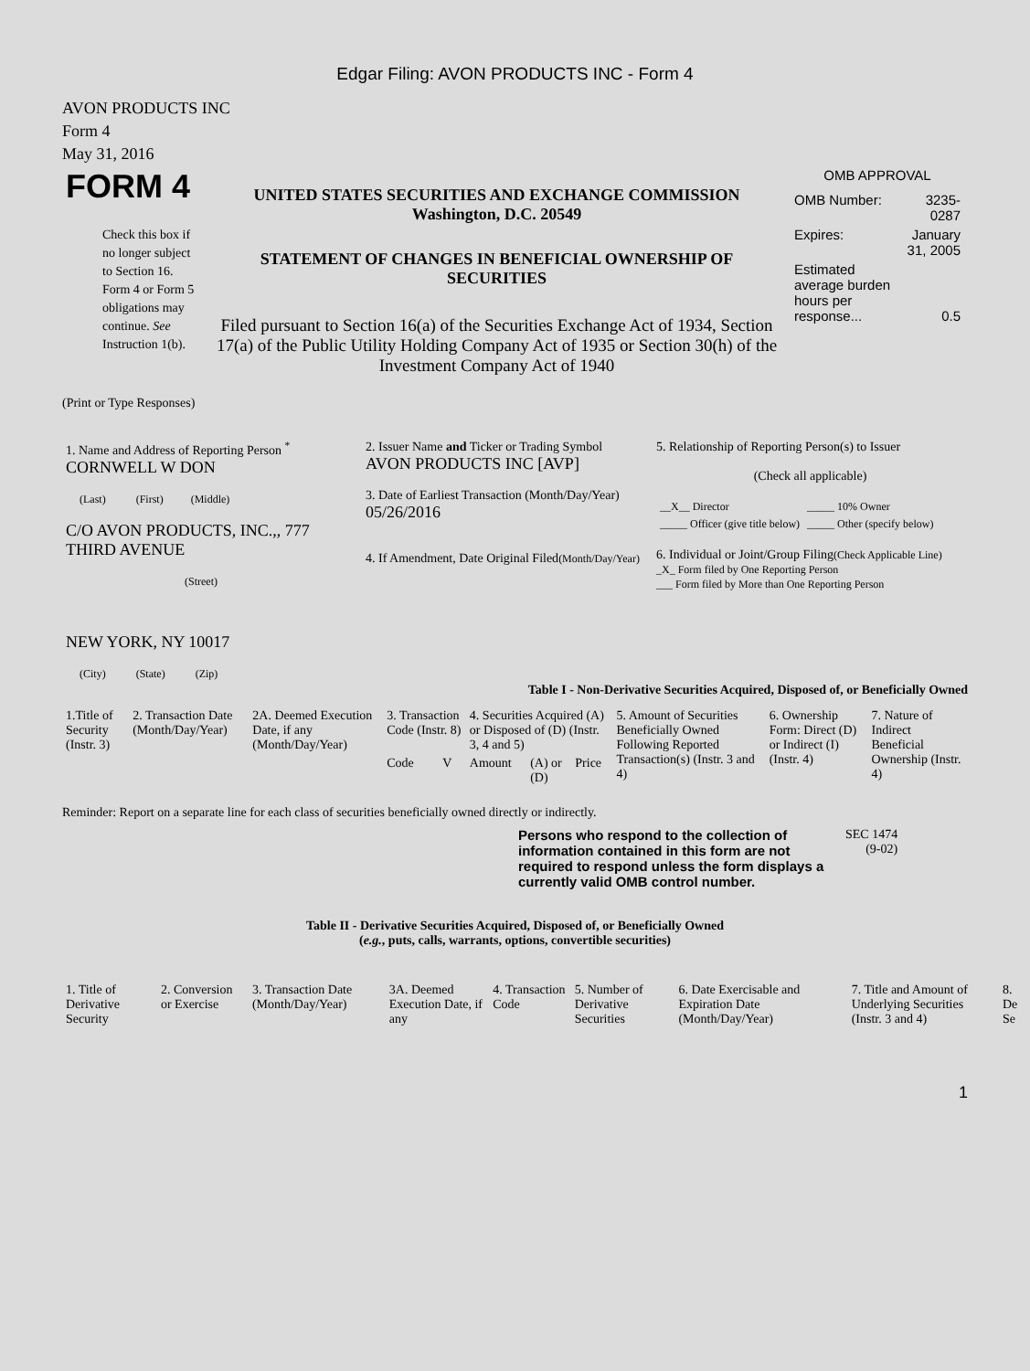Edgar Filing: AVON PRODUCTS INC - Form 4
AVON PRODUCTS INC
Form 4
May 31, 2016
| FORM 4 Check this box if no longer subject to Section 16. Form 4 or Form 5 obligations may continue. See Instruction 1(b). | UNITED STATES SECURITIES AND EXCHANGE COMMISSION Washington, D.C. 20549 STATEMENT OF CHANGES IN BENEFICIAL OWNERSHIP OF SECURITIES Filed pursuant to Section 16(a) of the Securities Exchange Act of 1934, Section 17(a) of the Public Utility Holding Company Act of 1935 or Section 30(h) of the Investment Company Act of 1940 | OMB APPROVAL / OMB Number: / 3235-0287 / / Expires: / January 31, 2005 / / Estimated average burden hours per response... / 0.5 / |
(Print or Type Responses)
| 1. Name and Address of Reporting Person <sup>*</sup> CORNWELL W DON (Last) (First) (Middle) C/O AVON PRODUCTS, INC.,, 777 THIRD AVENUE (Street) NEW YORK, NY 10017 (City) (State) (Zip) | 2. Issuer Name and Ticker or Trading Symbol AVON PRODUCTS INC [AVP] 3. Date of Earliest Transaction (Month/Day/Year) 05/26/2016 4. If Amendment, Date Original Filed (Month/Day/Year) | 5. Relationship of Reporting Person(s) to Issuer (Check all applicable) / __X__ Director / _____ 10% Owner / / _____ Officer (give title below) / _____ Other (specify below) / 6. Individual or Joint/Group Filing (Check Applicable Line) _X_ Form filed by One Reporting Person ___ Form filed by More than One Reporting Person |
Table I - Non-Derivative Securities Acquired, Disposed of, or Beneficially Owned
| 1.Title of Security (Instr. 3) | 2. Transaction Date (Month/Day/Year) | 2A. Deemed Execution Date, if any (Month/Day/Year) | 3. Transaction Code (Instr. 8) | | 4. Securities Acquired (A) or Disposed of (D) (Instr. 3, 4 and 5) | | | 5. Amount of Securities Beneficially Owned Following Reported Transaction(s) (Instr. 3 and 4) | 6. Ownership Form: Direct (D) or Indirect (I) (Instr. 4) | 7. Nature of Indirect Beneficial Ownership (Instr. 4) |
| --- | --- | --- | --- | --- | --- | --- | --- | --- | --- | --- |
| | | | Code | V | Amount | (A) or (D) | Price | | | |
Reminder: Report on a separate line for each class of securities beneficially owned directly or indirectly.
| Persons who respond to the collection of information contained in this form are not required to respond unless the form displays a currently valid OMB control number. | SEC 1474 (9-02) |
Table II - Derivative Securities Acquired, Disposed of, or Beneficially Owned
(e.g., puts, calls, warrants, options, convertible securities)
| 1. Title of Derivative Security | 2. Conversion or Exercise | 3. Transaction Date (Month/Day/Year) | 3A. Deemed Execution Date, if any | 4. Transaction Code | 5. Number of Derivative Securities | 6. Date Exercisable and Expiration Date (Month/Day/Year) | 7. Title and Amount of Underlying Securities (Instr. 3 and 4) | 8. De Se |
| --- | --- | --- | --- | --- | --- | --- | --- | --- |
1